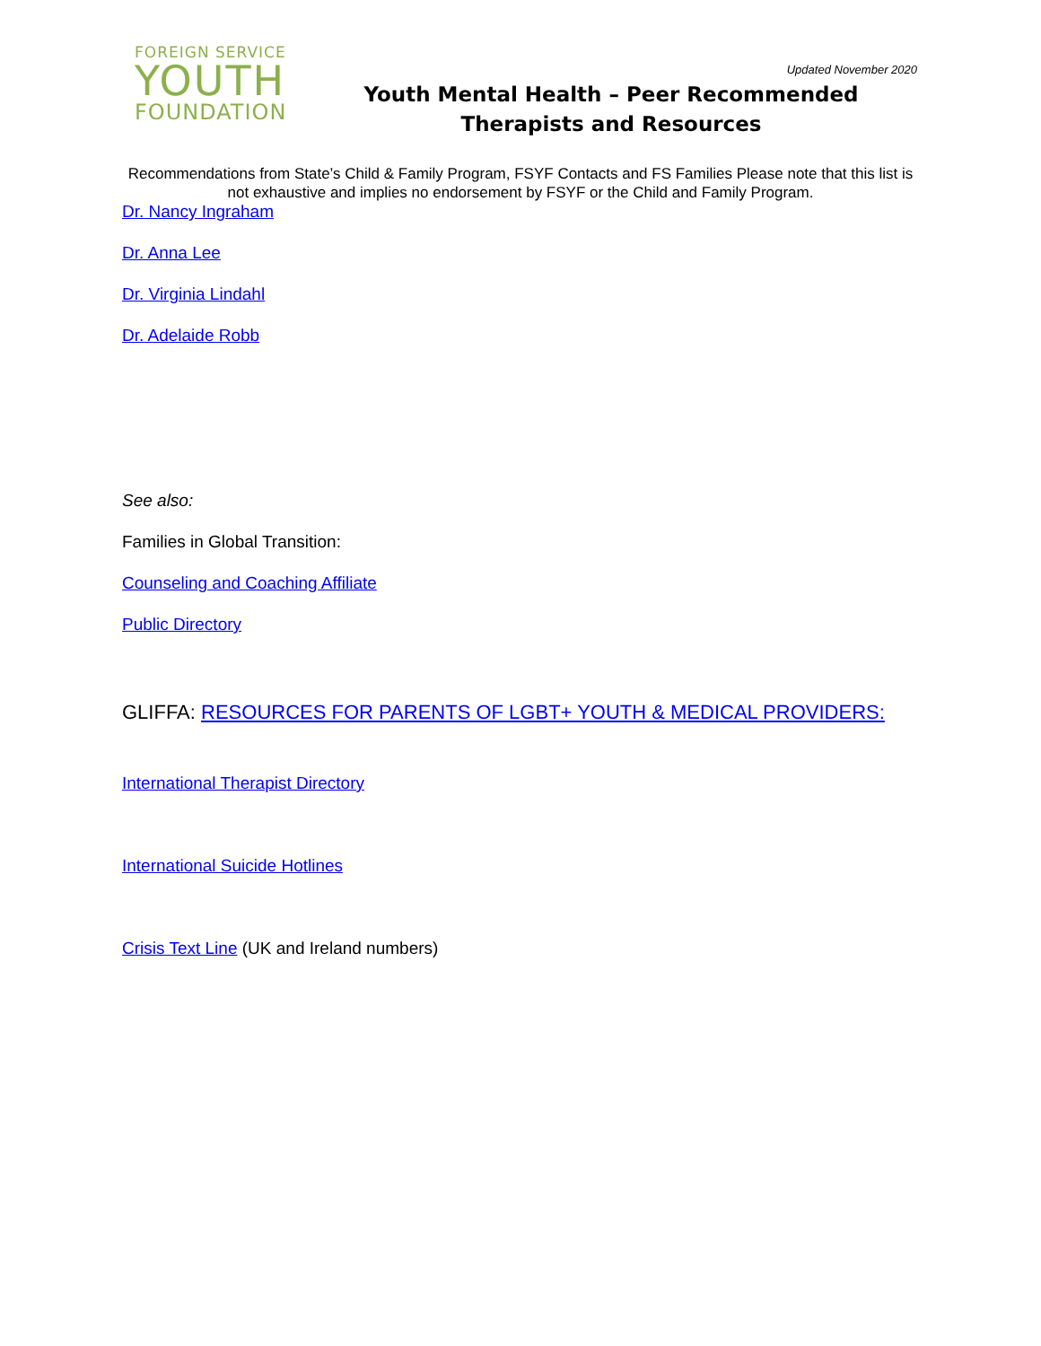FOREIGN SERVICE
YOUTH
FOUNDATION
Updated November 2020
Youth Mental Health – Peer Recommended Therapists and Resources
Recommendations from State’s Child & Family Program, FSYF Contacts and FS Families Please note that this list is not exhaustive and implies no endorsement by FSYF or the Child and Family Program.
Dr. Nancy Ingraham
Dr. Anna Lee
Dr. Virginia Lindahl
Dr. Adelaide Robb
See also:
Families in Global Transition:
Counseling and Coaching Affiliate
Public Directory
GLIFFA: RESOURCES FOR PARENTS OF LGBT+ YOUTH & MEDICAL PROVIDERS:
International Therapist Directory
International Suicide Hotlines
Crisis Text Line (UK and Ireland numbers)